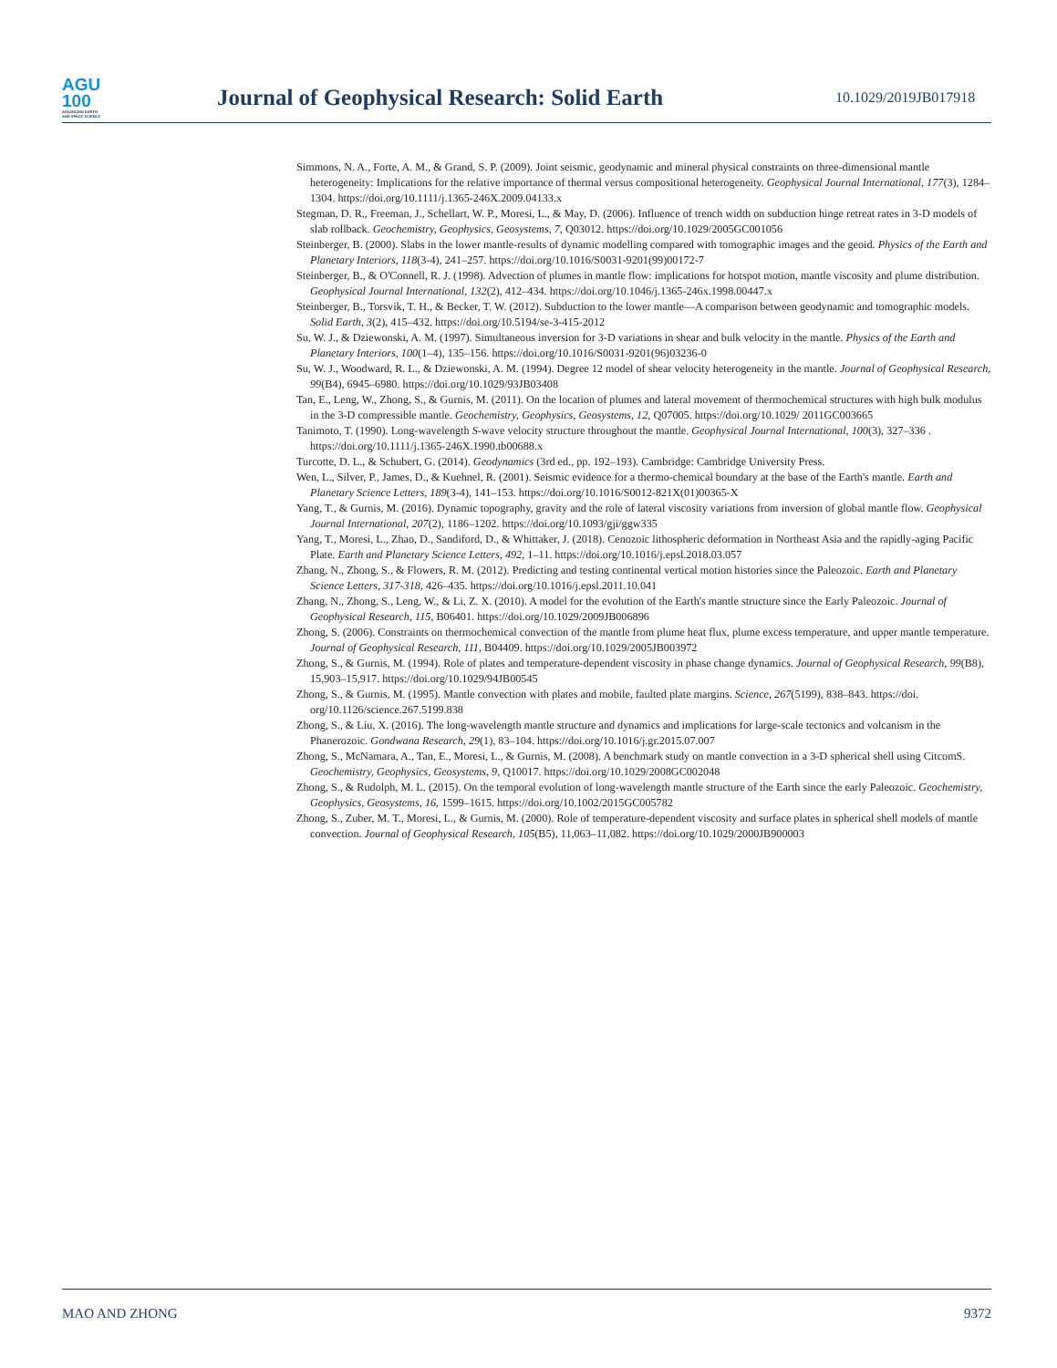AGU
100
ADVANCING EARTH
AND SPACE SCIENCE
Journal of Geophysical Research: Solid Earth
10.1029/2019JB017918
Simmons, N. A., Forte, A. M., & Grand, S. P. (2009). Joint seismic, geodynamic and mineral physical constraints on three-dimensional mantle heterogeneity: Implications for the relative importance of thermal versus compositional heterogeneity. Geophysical Journal International, 177(3), 1284–1304. https://doi.org/10.1111/j.1365-246X.2009.04133.x
Stegman, D. R., Freeman, J., Schellart, W. P., Moresi, L., & May, D. (2006). Influence of trench width on subduction hinge retreat rates in 3-D models of slab rollback. Geochemistry, Geophysics, Geosystems, 7, Q03012. https://doi.org/10.1029/2005GC001056
Steinberger, B. (2000). Slabs in the lower mantle-results of dynamic modelling compared with tomographic images and the geoid. Physics of the Earth and Planetary Interiors, 118(3-4), 241–257. https://doi.org/10.1016/S0031-9201(99)00172-7
Steinberger, B., & O'Connell, R. J. (1998). Advection of plumes in mantle flow: implications for hotspot motion, mantle viscosity and plume distribution. Geophysical Journal International, 132(2), 412–434. https://doi.org/10.1046/j.1365-246x.1998.00447.x
Steinberger, B., Torsvik, T. H., & Becker, T. W. (2012). Subduction to the lower mantle—A comparison between geodynamic and tomographic models. Solid Earth, 3(2), 415–432. https://doi.org/10.5194/se-3-415-2012
Su, W. J., & Dziewonski, A. M. (1997). Simultaneous inversion for 3-D variations in shear and bulk velocity in the mantle. Physics of the Earth and Planetary Interiors, 100(1–4), 135–156. https://doi.org/10.1016/S0031-9201(96)03236-0
Su, W. J., Woodward, R. L., & Dziewonski, A. M. (1994). Degree 12 model of shear velocity heterogeneity in the mantle. Journal of Geophysical Research, 99(B4), 6945–6980. https://doi.org/10.1029/93JB03408
Tan, E., Leng, W., Zhong, S., & Gurnis, M. (2011). On the location of plumes and lateral movement of thermochemical structures with high bulk modulus in the 3-D compressible mantle. Geochemistry, Geophysics, Geosystems, 12, Q07005. https://doi.org/10.1029/ 2011GC003665
Tanimoto, T. (1990). Long-wavelength S-wave velocity structure throughout the mantle. Geophysical Journal International, 100(3), 327–336 . https://doi.org/10.1111/j.1365-246X.1990.tb00688.x
Turcotte, D. L., & Schubert, G. (2014). Geodynamics (3rd ed., pp. 192–193). Cambridge: Cambridge University Press.
Wen, L., Silver, P., James, D., & Kuehnel, R. (2001). Seismic evidence for a thermo-chemical boundary at the base of the Earth's mantle. Earth and Planetary Science Letters, 189(3-4), 141–153. https://doi.org/10.1016/S0012-821X(01)00365-X
Yang, T., & Gurnis, M. (2016). Dynamic topography, gravity and the role of lateral viscosity variations from inversion of global mantle flow. Geophysical Journal International, 207(2), 1186–1202. https://doi.org/10.1093/gji/ggw335
Yang, T., Moresi, L., Zhao, D., Sandiford, D., & Whittaker, J. (2018). Cenozoic lithospheric deformation in Northeast Asia and the rapidly-aging Pacific Plate. Earth and Planetary Science Letters, 492, 1–11. https://doi.org/10.1016/j.epsl.2018.03.057
Zhang, N., Zhong, S., & Flowers, R. M. (2012). Predicting and testing continental vertical motion histories since the Paleozoic. Earth and Planetary Science Letters, 317-318, 426–435. https://doi.org/10.1016/j.epsl.2011.10.041
Zhang, N., Zhong, S., Leng, W., & Li, Z. X. (2010). A model for the evolution of the Earth's mantle structure since the Early Paleozoic. Journal of Geophysical Research, 115, B06401. https://doi.org/10.1029/2009JB006896
Zhong, S. (2006). Constraints on thermochemical convection of the mantle from plume heat flux, plume excess temperature, and upper mantle temperature. Journal of Geophysical Research, 111, B04409. https://doi.org/10.1029/2005JB003972
Zhong, S., & Gurnis, M. (1994). Role of plates and temperature-dependent viscosity in phase change dynamics. Journal of Geophysical Research, 99(B8), 15,903–15,917. https://doi.org/10.1029/94JB00545
Zhong, S., & Gurnis, M. (1995). Mantle convection with plates and mobile, faulted plate margins. Science, 267(5199), 838–843. https://doi. org/10.1126/science.267.5199.838
Zhong, S., & Liu, X. (2016). The long-wavelength mantle structure and dynamics and implications for large-scale tectonics and volcanism in the Phanerozoic. Gondwana Research, 29(1), 83–104. https://doi.org/10.1016/j.gr.2015.07.007
Zhong, S., McNamara, A., Tan, E., Moresi, L., & Gurnis, M. (2008). A benchmark study on mantle convection in a 3-D spherical shell using CitcomS. Geochemistry, Geophysics, Geosystems, 9, Q10017. https://doi.org/10.1029/2008GC002048
Zhong, S., & Rudolph, M. L. (2015). On the temporal evolution of long-wavelength mantle structure of the Earth since the early Paleozoic. Geochemistry, Geophysics, Geosystems, 16, 1599–1615. https://doi.org/10.1002/2015GC005782
Zhong, S., Zuber, M. T., Moresi, L., & Gurnis, M. (2000). Role of temperature-dependent viscosity and surface plates in spherical shell models of mantle convection. Journal of Geophysical Research, 105(B5), 11,063–11,082. https://doi.org/10.1029/2000JB900003
MAO AND ZHONG 9372